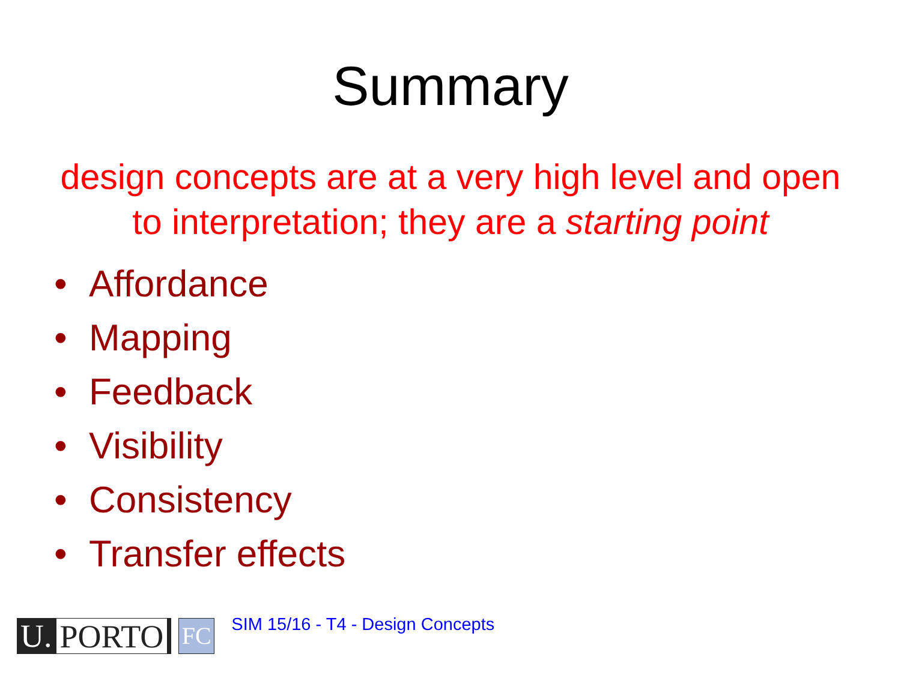Summary
design concepts are at a very high level and open to interpretation; they are a starting point
• Affordance
• Mapping
• Feedback
• Visibility
• Consistency
• Transfer effects
U. PORTO
FC
SIM 15/16 - T4 - Design Concepts